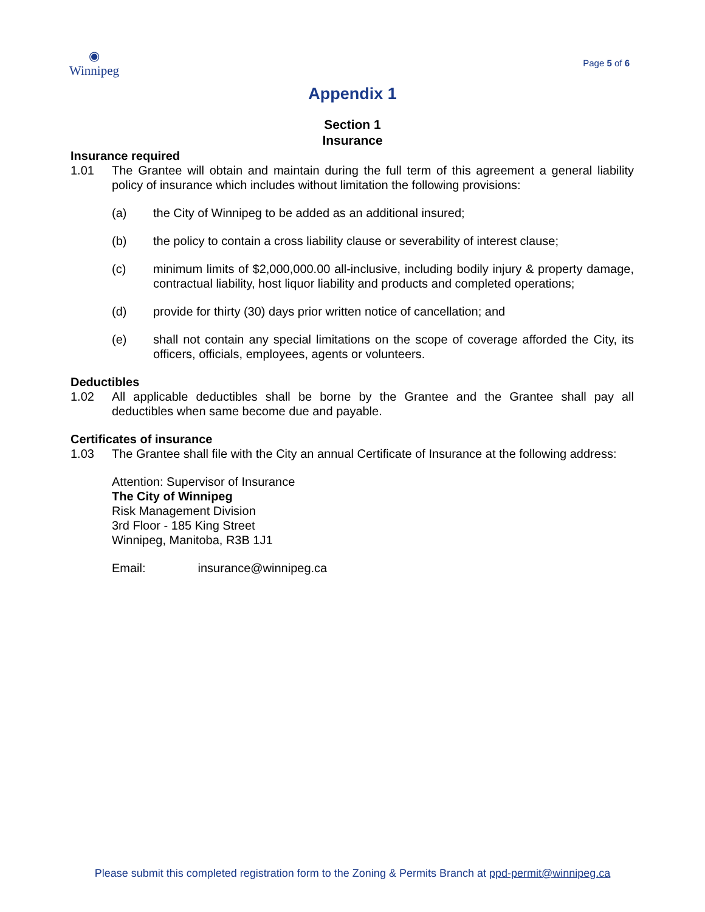◉
Winnipeg
Page 5 of 6
Appendix 1
Section 1
Insurance
Insurance required
1.01 The Grantee will obtain and maintain during the full term of this agreement a general liability policy of insurance which includes without limitation the following provisions:
(a) the City of Winnipeg to be added as an additional insured;
(b) the policy to contain a cross liability clause or severability of interest clause;
(c) minimum limits of $2,000,000.00 all-inclusive, including bodily injury & property damage, contractual liability, host liquor liability and products and completed operations;
(d) provide for thirty (30) days prior written notice of cancellation; and
(e) shall not contain any special limitations on the scope of coverage afforded the City, its officers, officials, employees, agents or volunteers.
Deductibles
1.02 All applicable deductibles shall be borne by the Grantee and the Grantee shall pay all deductibles when same become due and payable.
Certificates of insurance
1.03 The Grantee shall file with the City an annual Certificate of Insurance at the following address:
Attention: Supervisor of Insurance
The City of Winnipeg
Risk Management Division
3rd Floor - 185 King Street
Winnipeg, Manitoba, R3B 1J1
Email: insurance@winnipeg.ca
Please submit this completed registration form to the Zoning & Permits Branch at ppd-permit@winnipeg.ca